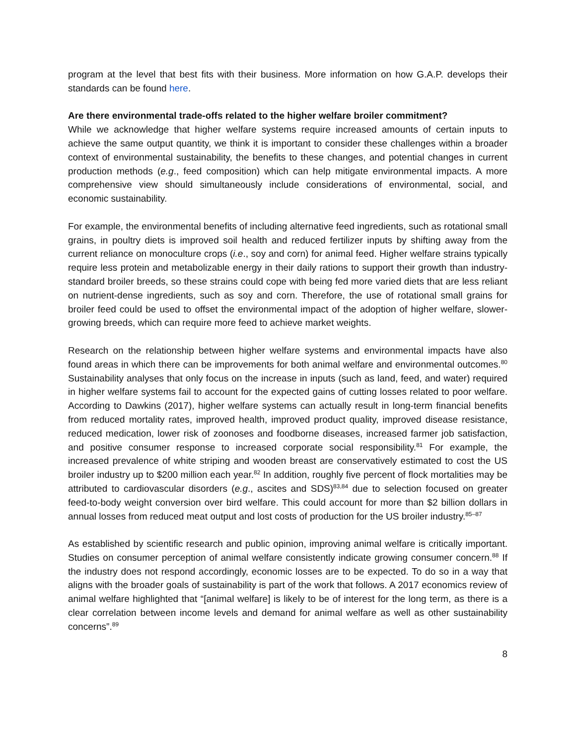program at the level that best fits with their business. More information on how G.A.P. develops their standards can be found here.
Are there environmental trade-offs related to the higher welfare broiler commitment?
While we acknowledge that higher welfare systems require increased amounts of certain inputs to achieve the same output quantity, we think it is important to consider these challenges within a broader context of environmental sustainability, the benefits to these changes, and potential changes in current production methods (e.g., feed composition) which can help mitigate environmental impacts. A more comprehensive view should simultaneously include considerations of environmental, social, and economic sustainability.
For example, the environmental benefits of including alternative feed ingredients, such as rotational small grains, in poultry diets is improved soil health and reduced fertilizer inputs by shifting away from the current reliance on monoculture crops (i.e., soy and corn) for animal feed. Higher welfare strains typically require less protein and metabolizable energy in their daily rations to support their growth than industry-standard broiler breeds, so these strains could cope with being fed more varied diets that are less reliant on nutrient-dense ingredients, such as soy and corn. Therefore, the use of rotational small grains for broiler feed could be used to offset the environmental impact of the adoption of higher welfare, slower-growing breeds, which can require more feed to achieve market weights.
Research on the relationship between higher welfare systems and environmental impacts have also found areas in which there can be improvements for both animal welfare and environmental outcomes.<sup>80</sup> Sustainability analyses that only focus on the increase in inputs (such as land, feed, and water) required in higher welfare systems fail to account for the expected gains of cutting losses related to poor welfare. According to Dawkins (2017), higher welfare systems can actually result in long-term financial benefits from reduced mortality rates, improved health, improved product quality, improved disease resistance, reduced medication, lower risk of zoonoses and foodborne diseases, increased farmer job satisfaction, and positive consumer response to increased corporate social responsibility.<sup>81</sup> For example, the increased prevalence of white striping and wooden breast are conservatively estimated to cost the US broiler industry up to $200 million each year.<sup>82</sup> In addition, roughly five percent of flock mortalities may be attributed to cardiovascular disorders (e.g., ascites and SDS)<sup>83,84</sup> due to selection focused on greater feed-to-body weight conversion over bird welfare. This could account for more than $2 billion dollars in annual losses from reduced meat output and lost costs of production for the US broiler industry.<sup>85–87</sup>
As established by scientific research and public opinion, improving animal welfare is critically important. Studies on consumer perception of animal welfare consistently indicate growing consumer concern.<sup>88</sup> If the industry does not respond accordingly, economic losses are to be expected. To do so in a way that aligns with the broader goals of sustainability is part of the work that follows. A 2017 economics review of animal welfare highlighted that “[animal welfare] is likely to be of interest for the long term, as there is a clear correlation between income levels and demand for animal welfare as well as other sustainability concerns”.<sup>89</sup>
8